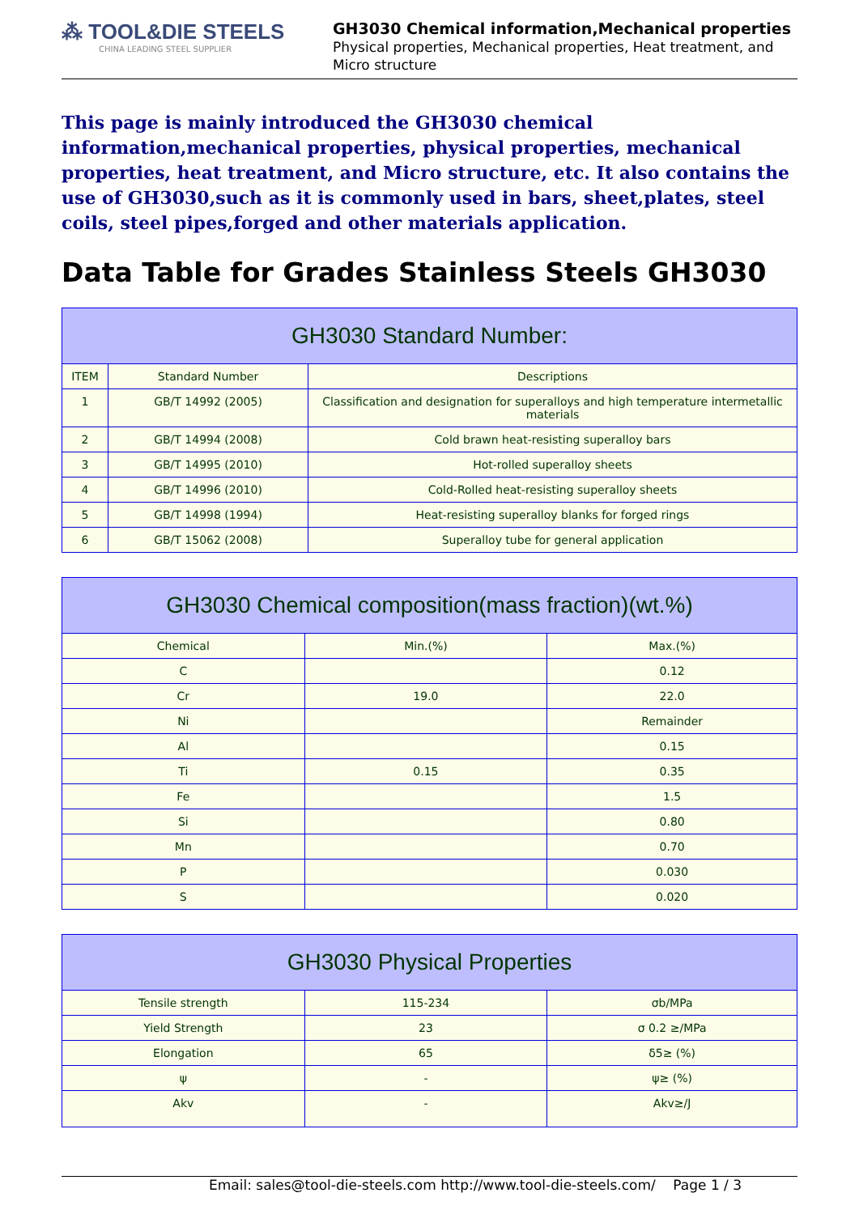⁂ TOOL&DIE STEELS
CHINA LEADING STEEL SUPPLIER
GH3030 Chemical information,Mechanical properties
Physical properties, Mechanical properties, Heat treatment, and Micro structure
This page is mainly introduced the GH3030 chemical information,mechanical properties, physical properties, mechanical properties, heat treatment, and Micro structure, etc. It also contains the use of GH3030,such as it is commonly used in bars, sheet,plates, steel coils, steel pipes,forged and other materials application.
Data Table for Grades Stainless Steels GH3030
| GH3030 Standard Number: | | |
| --- | --- | --- |
| ITEM | Standard Number | Descriptions |
| 1 | GB/T 14992 (2005) | Classification and designation for superalloys and high temperature intermetallic materials |
| 2 | GB/T 14994 (2008) | Cold brawn heat-resisting superalloy bars |
| 3 | GB/T 14995 (2010) | Hot-rolled superalloy sheets |
| 4 | GB/T 14996 (2010) | Cold-Rolled heat-resisting superalloy sheets |
| 5 | GB/T 14998 (1994) | Heat-resisting superalloy blanks for forged rings |
| 6 | GB/T 15062 (2008) | Superalloy tube for general application |
| GH3030 Chemical composition(mass fraction)(wt.%) | | |
| --- | --- | --- |
| Chemical | Min.(%) | Max.(%) |
| C | | 0.12 |
| Cr | 19.0 | 22.0 |
| Ni | | Remainder |
| Al | | 0.15 |
| Ti | 0.15 | 0.35 |
| Fe | | 1.5 |
| Si | | 0.80 |
| Mn | | 0.70 |
| P | | 0.030 |
| S | | 0.020 |
| GH3030 Physical Properties | | |
| --- | --- | --- |
| Tensile strength | 115-234 | σb/MPa |
| Yield Strength | 23 | σ 0.2 ≥/MPa |
| Elongation | 65 | δ5≥ (%) |
| ψ | - | ψ≥ (%) |
| Akv | - | Akv≥/J |
Email: sales@tool-die-steels.com http://www.tool-die-steels.com/ Page 1 / 3